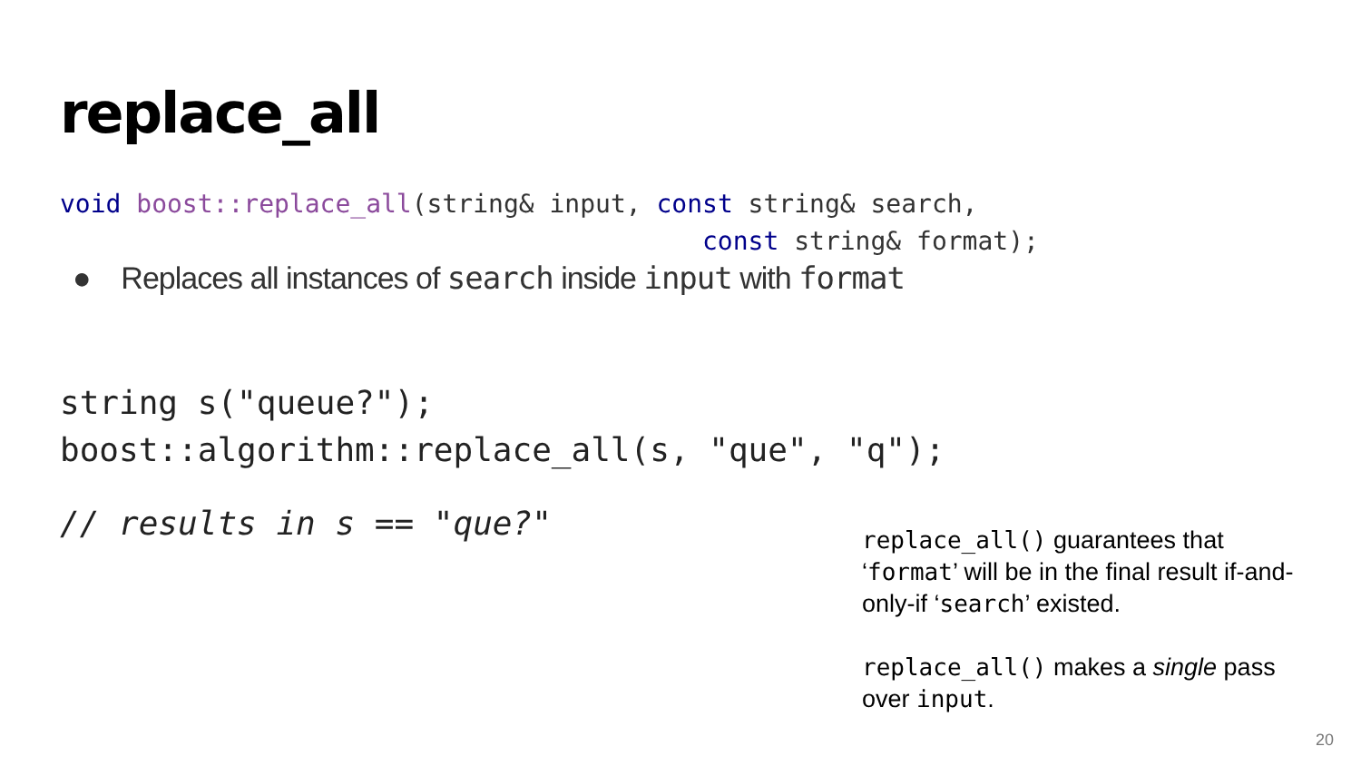replace_all
void boost::replace_all(string& input, const string& search, const string& format);
● Replaces all instances of search inside input with format
string s("queue?"); boost::algorithm::replace_all(s, "que", "q");
// results in s == "que?"
replace_all() guarantees that ‘format’ will be in the final result if-and-only-if ‘search’ existed.
replace_all() makes a single pass over input.
20